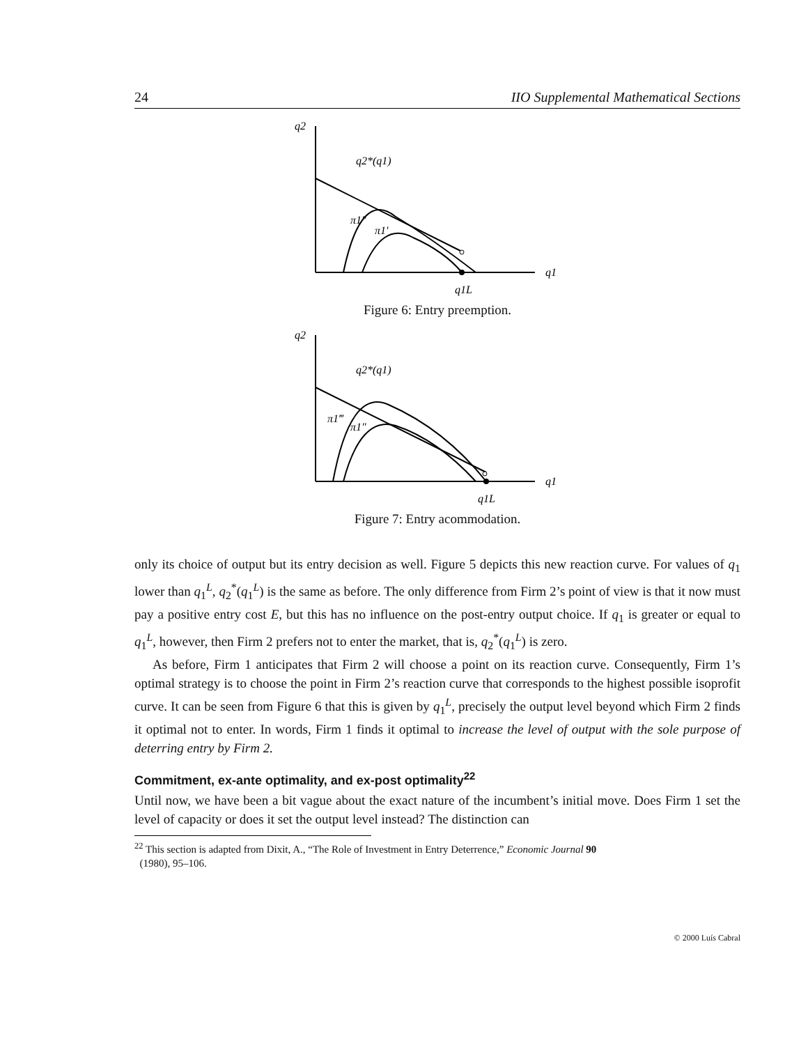24 IIO Supplemental Mathematical Sections
q2
q1
q2*(q1)
π1″
π1′
q1L
Figure 6: Entry preemption.
q2
q1
q2*(q1)
π1‴
π1″
q1L
Figure 7: Entry acommodation.
only its choice of output but its entry decision as well. Figure 5 depicts this new reaction curve. For values of q<sub>1</sub> lower than q<sub>1</sub><sup>L</sup>, q<sub>2</sub><sup>*</sup>(q<sub>1</sub><sup>L</sup>) is the same as before. The only difference from Firm 2’s point of view is that it now must pay a positive entry cost E, but this has no influence on the post-entry output choice. If q<sub>1</sub> is greater or equal to q<sub>1</sub><sup>L</sup>, however, then Firm 2 prefers not to enter the market, that is, q<sub>2</sub><sup>*</sup>(q<sub>1</sub><sup>L</sup>) is zero.
As before, Firm 1 anticipates that Firm 2 will choose a point on its reaction curve. Consequently, Firm 1’s optimal strategy is to choose the point in Firm 2’s reaction curve that corresponds to the highest possible isoprofit curve. It can be seen from Figure 6 that this is given by q<sub>1</sub><sup>L</sup>, precisely the output level beyond which Firm 2 finds it optimal not to enter. In words, Firm 1 finds it optimal to increase the level of output with the sole purpose of deterring entry by Firm 2.
Commitment, ex-ante optimality, and ex-post optimality<sup>22</sup>
Until now, we have been a bit vague about the exact nature of the incumbent’s initial move. Does Firm 1 set the level of capacity or does it set the output level instead? The distinction can
<sup>22</sup> This section is adapted from Dixit, A., “The Role of Investment in Entry Deterrence,” Economic Journal 90
(1980), 95–106.
© 2000 Luís Cabral